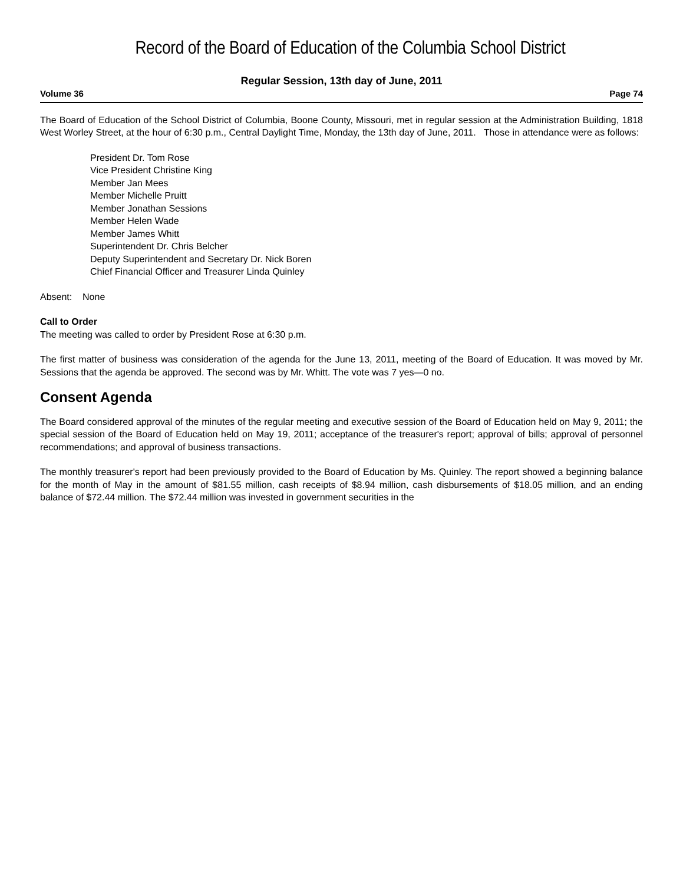Record of the Board of Education of the Columbia School District
Regular Session, 13th day of June, 2011
Volume 36 Page 74
The Board of Education of the School District of Columbia, Boone County, Missouri, met in regular session at the Administration Building, 1818 West Worley Street, at the hour of 6:30 p.m., Central Daylight Time, Monday, the 13th day of June, 2011. Those in attendance were as follows:
President Dr. Tom Rose
Vice President Christine King
Member Jan Mees
Member Michelle Pruitt
Member Jonathan Sessions
Member Helen Wade
Member James Whitt
Superintendent Dr. Chris Belcher
Deputy Superintendent and Secretary Dr. Nick Boren
Chief Financial Officer and Treasurer Linda Quinley
Absent: None
Call to Order
The meeting was called to order by President Rose at 6:30 p.m.
The first matter of business was consideration of the agenda for the June 13, 2011, meeting of the Board of Education. It was moved by Mr. Sessions that the agenda be approved. The second was by Mr. Whitt. The vote was 7 yes—0 no.
Consent Agenda
The Board considered approval of the minutes of the regular meeting and executive session of the Board of Education held on May 9, 2011; the special session of the Board of Education held on May 19, 2011; acceptance of the treasurer's report; approval of bills; approval of personnel recommendations; and approval of business transactions.
The monthly treasurer's report had been previously provided to the Board of Education by Ms. Quinley. The report showed a beginning balance for the month of May in the amount of $81.55 million, cash receipts of $8.94 million, cash disbursements of $18.05 million, and an ending balance of $72.44 million. The $72.44 million was invested in government securities in the